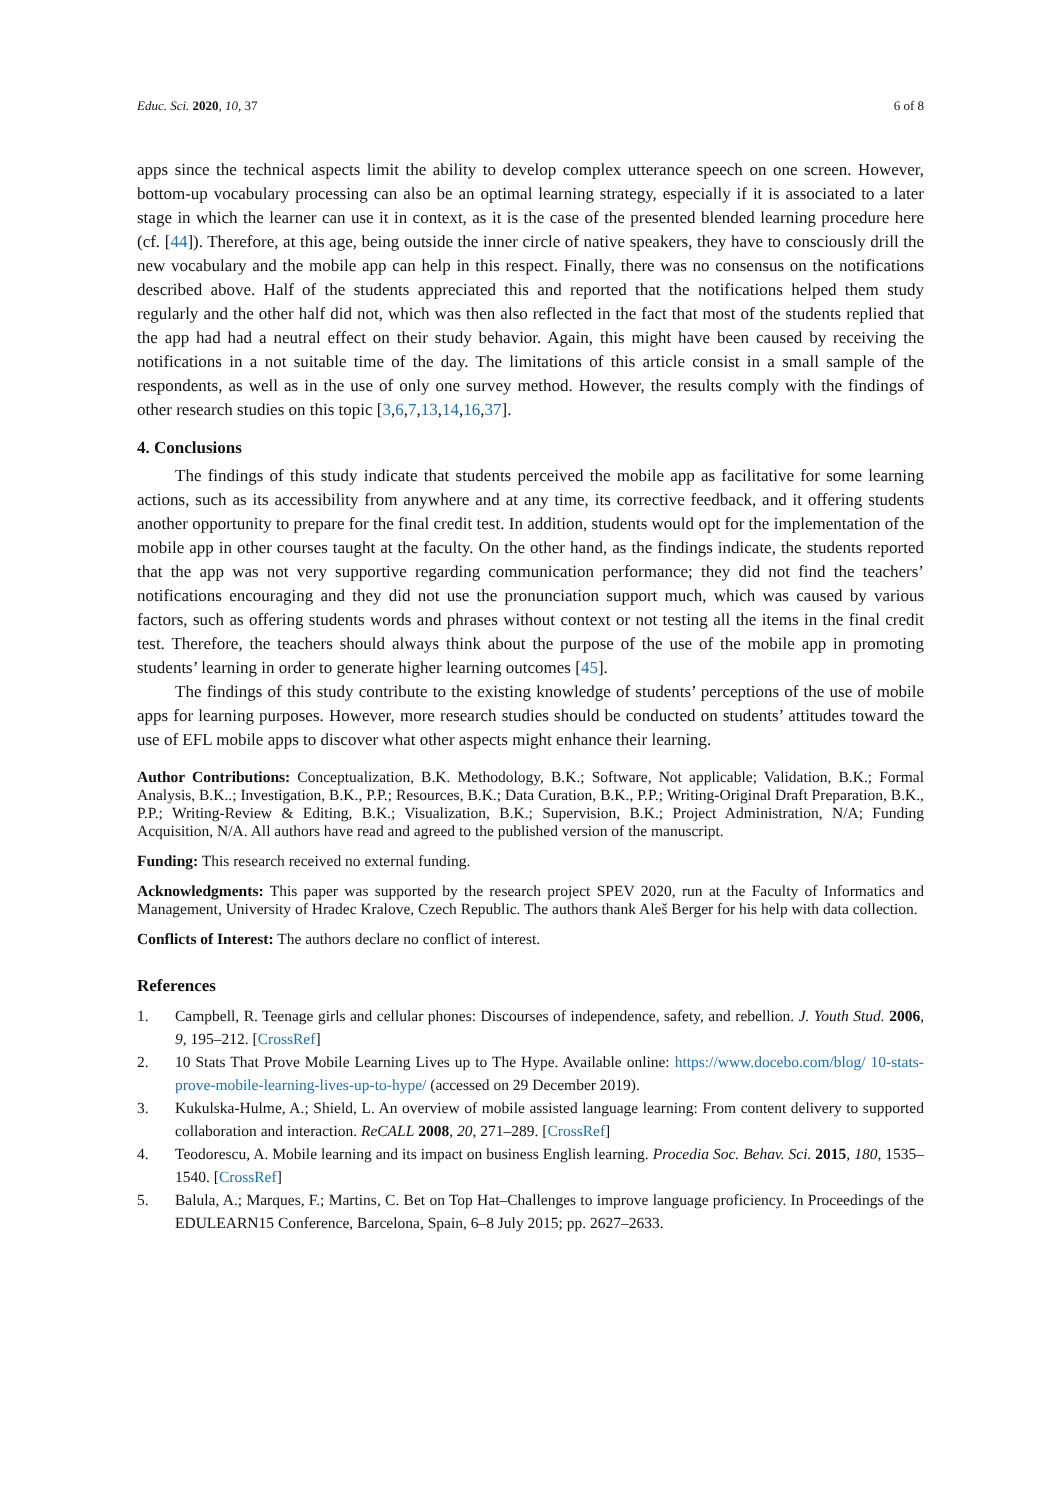Educ. Sci. 2020, 10, 37 6 of 8
apps since the technical aspects limit the ability to develop complex utterance speech on one screen. However, bottom-up vocabulary processing can also be an optimal learning strategy, especially if it is associated to a later stage in which the learner can use it in context, as it is the case of the presented blended learning procedure here (cf. [44]). Therefore, at this age, being outside the inner circle of native speakers, they have to consciously drill the new vocabulary and the mobile app can help in this respect. Finally, there was no consensus on the notifications described above. Half of the students appreciated this and reported that the notifications helped them study regularly and the other half did not, which was then also reflected in the fact that most of the students replied that the app had had a neutral effect on their study behavior. Again, this might have been caused by receiving the notifications in a not suitable time of the day. The limitations of this article consist in a small sample of the respondents, as well as in the use of only one survey method. However, the results comply with the findings of other research studies on this topic [3,6,7,13,14,16,37].
4. Conclusions
The findings of this study indicate that students perceived the mobile app as facilitative for some learning actions, such as its accessibility from anywhere and at any time, its corrective feedback, and it offering students another opportunity to prepare for the final credit test. In addition, students would opt for the implementation of the mobile app in other courses taught at the faculty. On the other hand, as the findings indicate, the students reported that the app was not very supportive regarding communication performance; they did not find the teachers’ notifications encouraging and they did not use the pronunciation support much, which was caused by various factors, such as offering students words and phrases without context or not testing all the items in the final credit test. Therefore, the teachers should always think about the purpose of the use of the mobile app in promoting students’ learning in order to generate higher learning outcomes [45].
The findings of this study contribute to the existing knowledge of students’ perceptions of the use of mobile apps for learning purposes. However, more research studies should be conducted on students’ attitudes toward the use of EFL mobile apps to discover what other aspects might enhance their learning.
Author Contributions: Conceptualization, B.K. Methodology, B.K.; Software, Not applicable; Validation, B.K.; Formal Analysis, B.K..; Investigation, B.K., P.P.; Resources, B.K.; Data Curation, B.K., P.P.; Writing-Original Draft Preparation, B.K., P.P.; Writing-Review & Editing, B.K.; Visualization, B.K.; Supervision, B.K.; Project Administration, N/A; Funding Acquisition, N/A. All authors have read and agreed to the published version of the manuscript.
Funding: This research received no external funding.
Acknowledgments: This paper was supported by the research project SPEV 2020, run at the Faculty of Informatics and Management, University of Hradec Kralove, Czech Republic. The authors thank Aleš Berger for his help with data collection.
Conflicts of Interest: The authors declare no conflict of interest.
References
1. Campbell, R. Teenage girls and cellular phones: Discourses of independence, safety, and rebellion. J. Youth Stud. 2006, 9, 195–212. [CrossRef]
2. 10 Stats That Prove Mobile Learning Lives up to The Hype. Available online: https://www.docebo.com/blog/ 10-stats-prove-mobile-learning-lives-up-to-hype/ (accessed on 29 December 2019).
3. Kukulska-Hulme, A.; Shield, L. An overview of mobile assisted language learning: From content delivery to supported collaboration and interaction. ReCALL 2008, 20, 271–289. [CrossRef]
4. Teodorescu, A. Mobile learning and its impact on business English learning. Procedia Soc. Behav. Sci. 2015, 180, 1535–1540. [CrossRef]
5. Balula, A.; Marques, F.; Martins, C. Bet on Top Hat–Challenges to improve language proficiency. In Proceedings of the EDULEARN15 Conference, Barcelona, Spain, 6–8 July 2015; pp. 2627–2633.